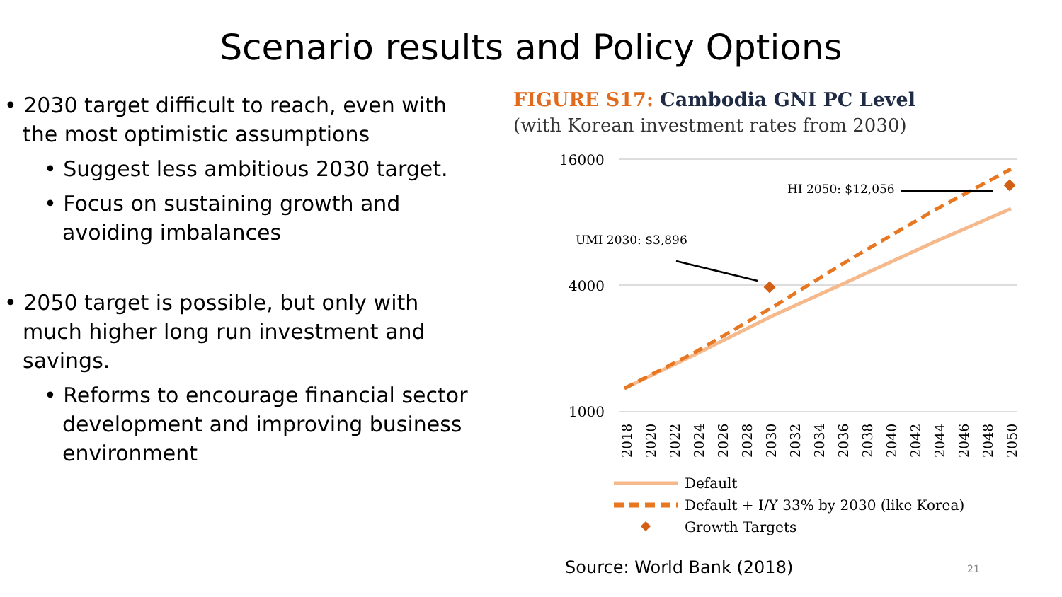Scenario results and Policy Options
• 2030 target difficult to reach, even with the most optimistic assumptions
• Suggest less ambitious 2030 target.
• Focus on sustaining growth and avoiding imbalances
• 2050 target is possible, but only with much higher long run investment and savings.
• Reforms to encourage financial sector development and improving business environment
FIGURE S17: Cambodia GNI PC Level
(with Korean investment rates from 2030)
16000
4000
1000
UMI 2030: $3,896
HI 2050: $12,056
2018
2020
2022
2024
2026
2028
2030
2032
2034
2036
2038
2040
2042
2044
2046
2048
2050
Default
Default + I/Y 33% by 2030 (like Korea)
Growth Targets
Source: World Bank (2018) 21